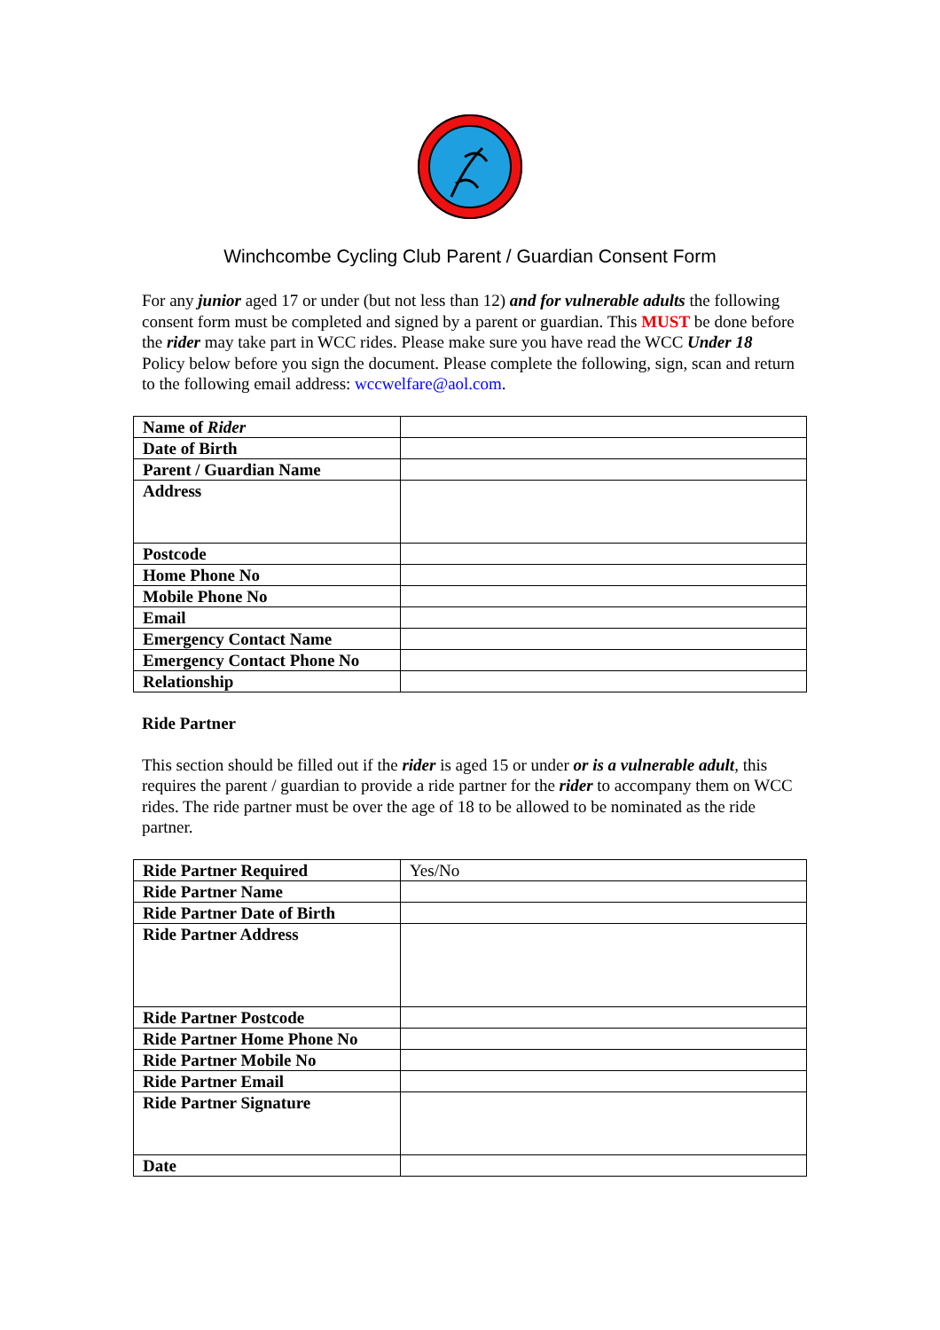Winchcombe Cycling Club Parent / Guardian Consent Form
For any junior aged 17 or under (but not less than 12) and for vulnerable adults the following consent form must be completed and signed by a parent or guardian. This MUST be done before the rider may take part in WCC rides. Please make sure you have read the WCC Under 18 Policy below before you sign the document. Please complete the following, sign, scan and return to the following email address: wccwelfare@aol.com.
| Name of Rider | |
| Date of Birth | |
| Parent / Guardian Name | |
| Address | |
| Postcode | |
| Home Phone No | |
| Mobile Phone No | |
| Email | |
| Emergency Contact Name | |
| Emergency Contact Phone No | |
| Relationship | |
Ride Partner
This section should be filled out if the rider is aged 15 or under or is a vulnerable adult, this requires the parent / guardian to provide a ride partner for the rider to accompany them on WCC rides. The ride partner must be over the age of 18 to be allowed to be nominated as the ride partner.
| Ride Partner Required | Yes/No |
| Ride Partner Name | |
| Ride Partner Date of Birth | |
| Ride Partner Address | |
| Ride Partner Postcode | |
| Ride Partner Home Phone No | |
| Ride Partner Mobile No | |
| Ride Partner Email | |
| Ride Partner Signature | |
| Date | |